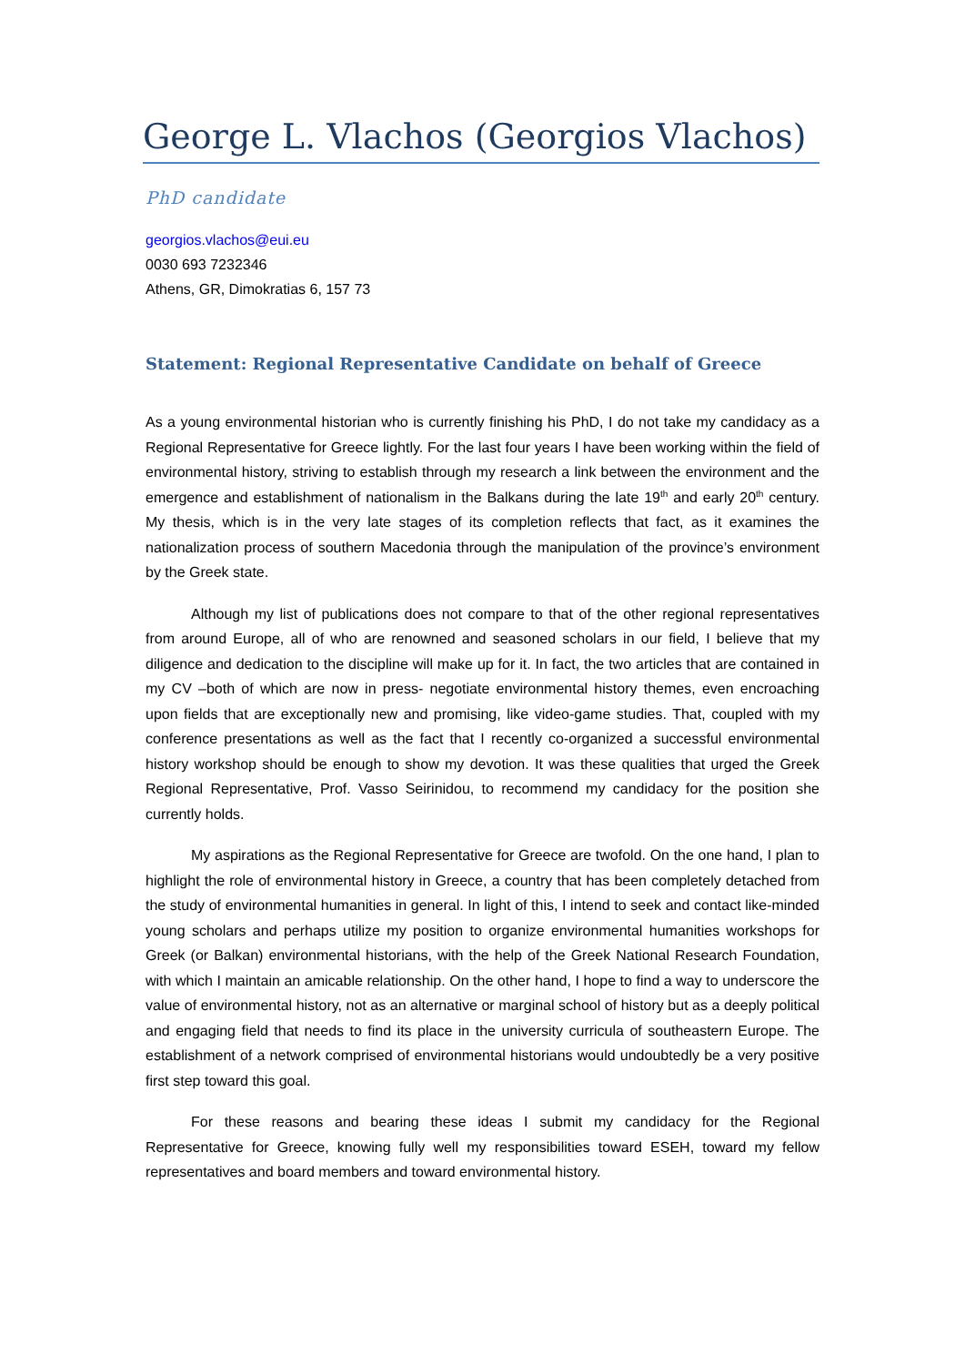George L. Vlachos (Georgios Vlachos)
PhD candidate
georgios.vlachos@eui.eu
0030 693 7232346
Athens, GR, Dimokratias 6, 157 73
Statement: Regional Representative Candidate on behalf of Greece
As a young environmental historian who is currently finishing his PhD, I do not take my candidacy as a Regional Representative for Greece lightly. For the last four years I have been working within the field of environmental history, striving to establish through my research a link between the environment and the emergence and establishment of nationalism in the Balkans during the late 19<sup>th</sup> and early 20<sup>th</sup> century. My thesis, which is in the very late stages of its completion reflects that fact, as it examines the nationalization process of southern Macedonia through the manipulation of the province’s environment by the Greek state.
Although my list of publications does not compare to that of the other regional representatives from around Europe, all of who are renowned and seasoned scholars in our field, I believe that my diligence and dedication to the discipline will make up for it. In fact, the two articles that are contained in my CV –both of which are now in press- negotiate environmental history themes, even encroaching upon fields that are exceptionally new and promising, like video-game studies. That, coupled with my conference presentations as well as the fact that I recently co-organized a successful environmental history workshop should be enough to show my devotion. It was these qualities that urged the Greek Regional Representative, Prof. Vasso Seirinidou, to recommend my candidacy for the position she currently holds.
My aspirations as the Regional Representative for Greece are twofold. On the one hand, I plan to highlight the role of environmental history in Greece, a country that has been completely detached from the study of environmental humanities in general. In light of this, I intend to seek and contact like-minded young scholars and perhaps utilize my position to organize environmental humanities workshops for Greek (or Balkan) environmental historians, with the help of the Greek National Research Foundation, with which I maintain an amicable relationship. On the other hand, I hope to find a way to underscore the value of environmental history, not as an alternative or marginal school of history but as a deeply political and engaging field that needs to find its place in the university curricula of southeastern Europe. The establishment of a network comprised of environmental historians would undoubtedly be a very positive first step toward this goal.
For these reasons and bearing these ideas I submit my candidacy for the Regional Representative for Greece, knowing fully well my responsibilities toward ESEH, toward my fellow representatives and board members and toward environmental history.